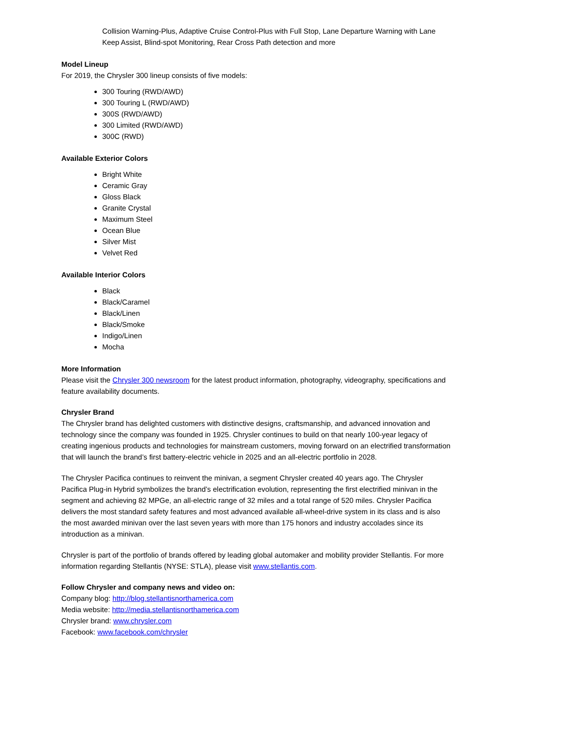Collision Warning-Plus, Adaptive Cruise Control-Plus with Full Stop, Lane Departure Warning with Lane Keep Assist, Blind-spot Monitoring, Rear Cross Path detection and more
Model Lineup
For 2019, the Chrysler 300 lineup consists of five models:
300 Touring (RWD/AWD)
300 Touring L (RWD/AWD)
300S (RWD/AWD)
300 Limited (RWD/AWD)
300C (RWD)
Available Exterior Colors
Bright White
Ceramic Gray
Gloss Black
Granite Crystal
Maximum Steel
Ocean Blue
Silver Mist
Velvet Red
Available Interior Colors
Black
Black/Caramel
Black/Linen
Black/Smoke
Indigo/Linen
Mocha
More Information
Please visit the Chrysler 300 newsroom for the latest product information, photography, videography, specifications and feature availability documents.
Chrysler Brand
The Chrysler brand has delighted customers with distinctive designs, craftsmanship, and advanced innovation and technology since the company was founded in 1925. Chrysler continues to build on that nearly 100-year legacy of creating ingenious products and technologies for mainstream customers, moving forward on an electrified transformation that will launch the brand’s first battery-electric vehicle in 2025 and an all-electric portfolio in 2028.
The Chrysler Pacifica continues to reinvent the minivan, a segment Chrysler created 40 years ago. The Chrysler Pacifica Plug-in Hybrid symbolizes the brand’s electrification evolution, representing the first electrified minivan in the segment and achieving 82 MPGe, an all-electric range of 32 miles and a total range of 520 miles. Chrysler Pacifica delivers the most standard safety features and most advanced available all-wheel-drive system in its class and is also the most awarded minivan over the last seven years with more than 175 honors and industry accolades since its introduction as a minivan.
Chrysler is part of the portfolio of brands offered by leading global automaker and mobility provider Stellantis. For more information regarding Stellantis (NYSE: STLA), please visit www.stellantis.com.
Follow Chrysler and company news and video on:
Company blog: http://blog.stellantisnorthamerica.com
Media website: http://media.stellantisnorthamerica.com
Chrysler brand: www.chrysler.com
Facebook: www.facebook.com/chrysler